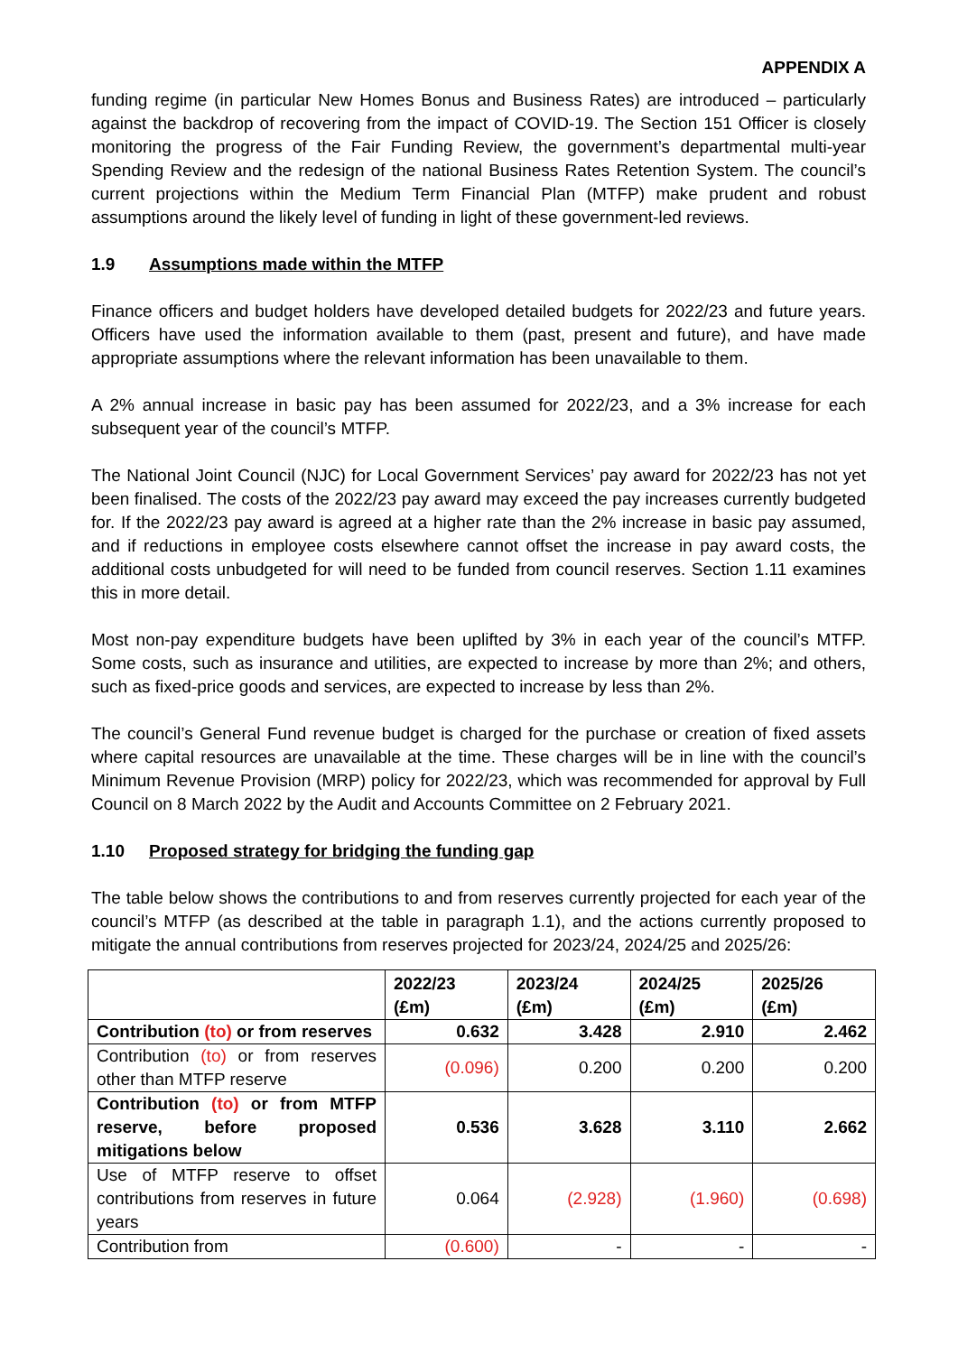APPENDIX A
funding regime (in particular New Homes Bonus and Business Rates) are introduced – particularly against the backdrop of recovering from the impact of COVID-19. The Section 151 Officer is closely monitoring the progress of the Fair Funding Review, the government’s departmental multi-year Spending Review and the redesign of the national Business Rates Retention System. The council’s current projections within the Medium Term Financial Plan (MTFP) make prudent and robust assumptions around the likely level of funding in light of these government-led reviews.
1.9 Assumptions made within the MTFP
Finance officers and budget holders have developed detailed budgets for 2022/23 and future years. Officers have used the information available to them (past, present and future), and have made appropriate assumptions where the relevant information has been unavailable to them.
A 2% annual increase in basic pay has been assumed for 2022/23, and a 3% increase for each subsequent year of the council’s MTFP.
The National Joint Council (NJC) for Local Government Services’ pay award for 2022/23 has not yet been finalised. The costs of the 2022/23 pay award may exceed the pay increases currently budgeted for. If the 2022/23 pay award is agreed at a higher rate than the 2% increase in basic pay assumed, and if reductions in employee costs elsewhere cannot offset the increase in pay award costs, the additional costs unbudgeted for will need to be funded from council reserves. Section 1.11 examines this in more detail.
Most non-pay expenditure budgets have been uplifted by 3% in each year of the council’s MTFP. Some costs, such as insurance and utilities, are expected to increase by more than 2%; and others, such as fixed-price goods and services, are expected to increase by less than 2%.
The council’s General Fund revenue budget is charged for the purchase or creation of fixed assets where capital resources are unavailable at the time. These charges will be in line with the council’s Minimum Revenue Provision (MRP) policy for 2022/23, which was recommended for approval by Full Council on 8 March 2022 by the Audit and Accounts Committee on 2 February 2021.
1.10 Proposed strategy for bridging the funding gap
The table below shows the contributions to and from reserves currently projected for each year of the council’s MTFP (as described at the table in paragraph 1.1), and the actions currently proposed to mitigate the annual contributions from reserves projected for 2023/24, 2024/25 and 2025/26:
| | 2022/23 (£m) | 2023/24 (£m) | 2024/25 (£m) | 2025/26 (£m) |
| --- | --- | --- | --- | --- |
| Contribution (to) or from reserves | 0.632 | 3.428 | 2.910 | 2.462 |
| Contribution (to) or from reserves other than MTFP reserve | (0.096) | 0.200 | 0.200 | 0.200 |
| Contribution (to) or from MTFP reserve, before proposed mitigations below | 0.536 | 3.628 | 3.110 | 2.662 |
| Use of MTFP reserve to offset contributions from reserves in future years | 0.064 | (2.928) | (1.960) | (0.698) |
| Contribution from | (0.600) | - | - | - |